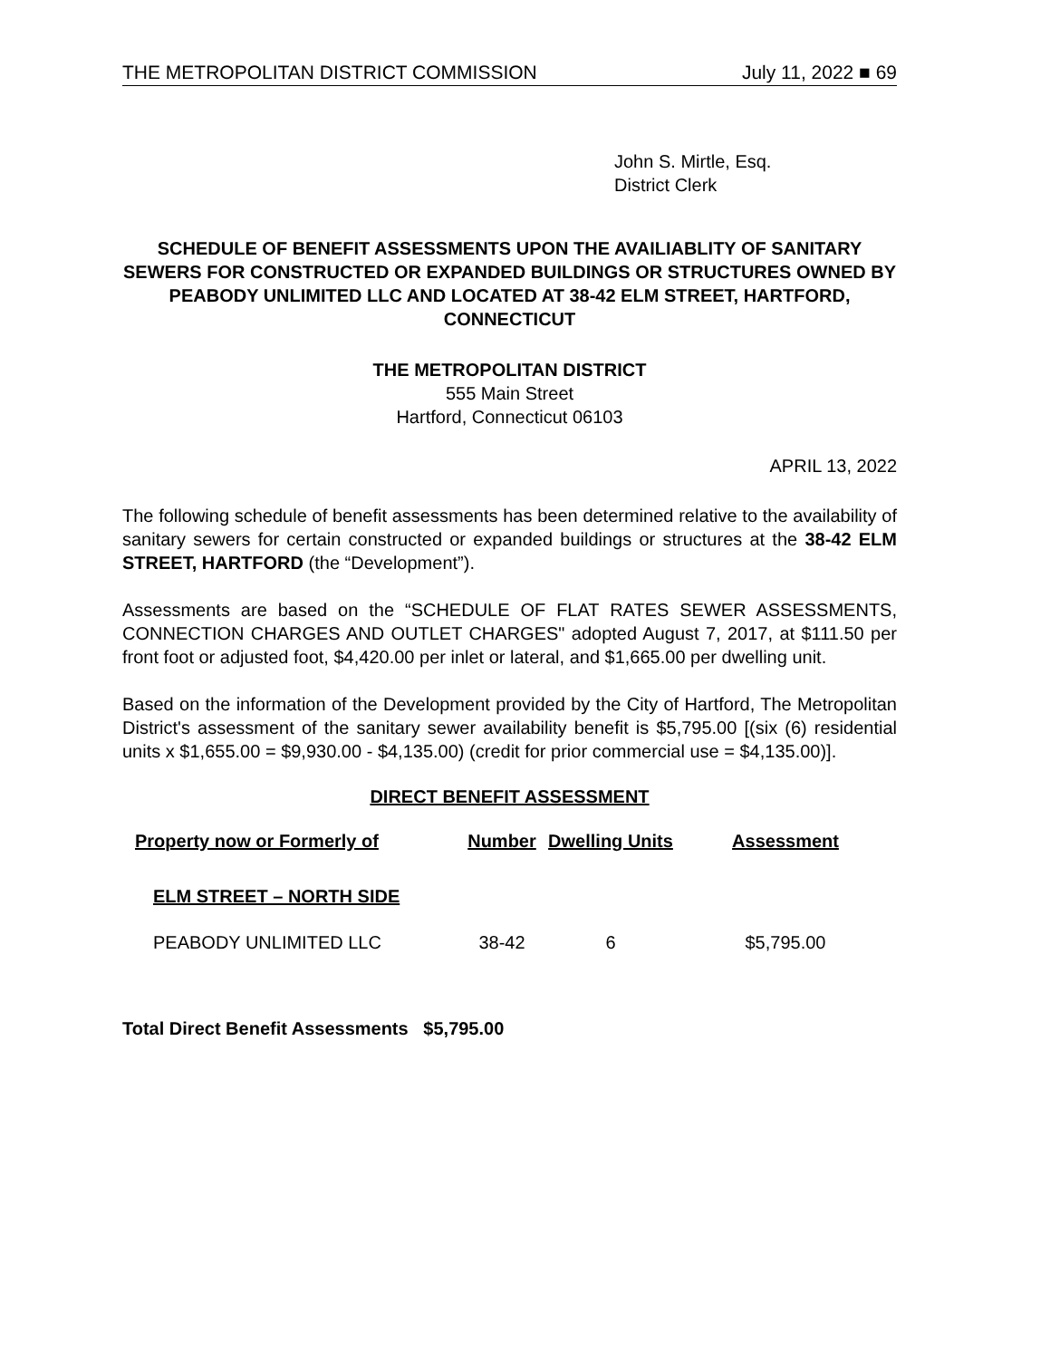THE METROPOLITAN DISTRICT COMMISSION July 11, 2022 ■ 69
John S. Mirtle, Esq.
District Clerk
SCHEDULE OF BENEFIT ASSESSMENTS UPON THE AVAILIABLITY OF SANITARY SEWERS FOR CONSTRUCTED OR EXPANDED BUILDINGS OR STRUCTURES OWNED BY PEABODY UNLIMITED LLC AND LOCATED AT 38-42 ELM STREET, HARTFORD, CONNECTICUT
THE METROPOLITAN DISTRICT
555 Main Street
Hartford, Connecticut 06103
APRIL 13, 2022
The following schedule of benefit assessments has been determined relative to the availability of sanitary sewers for certain constructed or expanded buildings or structures at the 38-42 ELM STREET, HARTFORD (the “Development”).
Assessments are based on the “SCHEDULE OF FLAT RATES SEWER ASSESSMENTS, CONNECTION CHARGES AND OUTLET CHARGES" adopted August 7, 2017, at $111.50 per front foot or adjusted foot, $4,420.00 per inlet or lateral, and $1,665.00 per dwelling unit.
Based on the information of the Development provided by the City of Hartford, The Metropolitan District's assessment of the sanitary sewer availability benefit is $5,795.00 [(six (6) residential units x $1,655.00 = $9,930.00 - $4,135.00) (credit for prior commercial use = $4,135.00)].
DIRECT BENEFIT ASSESSMENT
| Property now or Formerly of | Number | Dwelling Units | Assessment |
| --- | --- | --- | --- |
| ELM STREET – NORTH SIDE | | | |
| PEABODY UNLIMITED LLC | 38-42 | 6 | $5,795.00 |
Total Direct Benefit Assessments $5,795.00